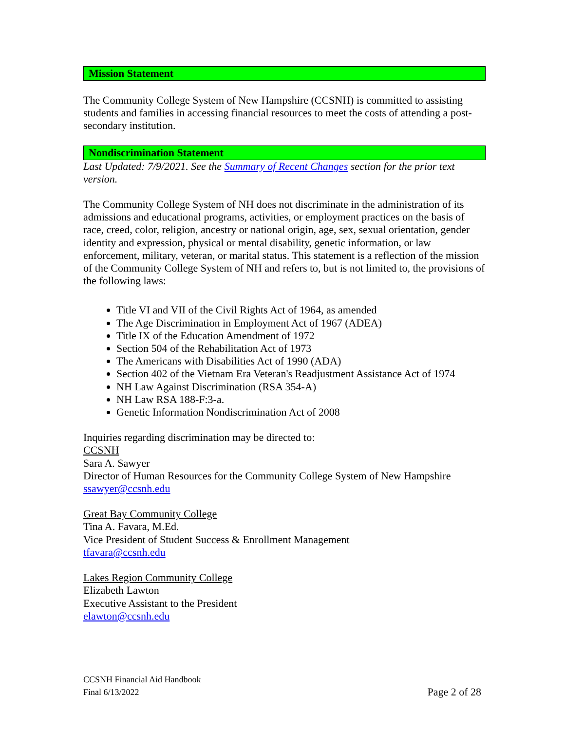Mission Statement
The Community College System of New Hampshire (CCSNH) is committed to assisting students and families in accessing financial resources to meet the costs of attending a post-secondary institution.
Nondiscrimination Statement
Last Updated: 7/9/2021. See the Summary of Recent Changes section for the prior text version.
The Community College System of NH does not discriminate in the administration of its admissions and educational programs, activities, or employment practices on the basis of race, creed, color, religion, ancestry or national origin, age, sex, sexual orientation, gender identity and expression, physical or mental disability, genetic information, or law enforcement, military, veteran, or marital status. This statement is a reflection of the mission of the Community College System of NH and refers to, but is not limited to, the provisions of the following laws:
Title VI and VII of the Civil Rights Act of 1964, as amended
The Age Discrimination in Employment Act of 1967 (ADEA)
Title IX of the Education Amendment of 1972
Section 504 of the Rehabilitation Act of 1973
The Americans with Disabilities Act of 1990 (ADA)
Section 402 of the Vietnam Era Veteran's Readjustment Assistance Act of 1974
NH Law Against Discrimination (RSA 354-A)
NH Law RSA 188-F:3-a.
Genetic Information Nondiscrimination Act of 2008
Inquiries regarding discrimination may be directed to:
CCSNH
Sara A. Sawyer
Director of Human Resources for the Community College System of New Hampshire
ssawyer@ccsnh.edu
Great Bay Community College
Tina A. Favara, M.Ed.
Vice President of Student Success & Enrollment Management
tfavara@ccsnh.edu
Lakes Region Community College
Elizabeth Lawton
Executive Assistant to the President
elawton@ccsnh.edu
CCSNH Financial Aid Handbook
Final 6/13/2022 Page 2 of 28